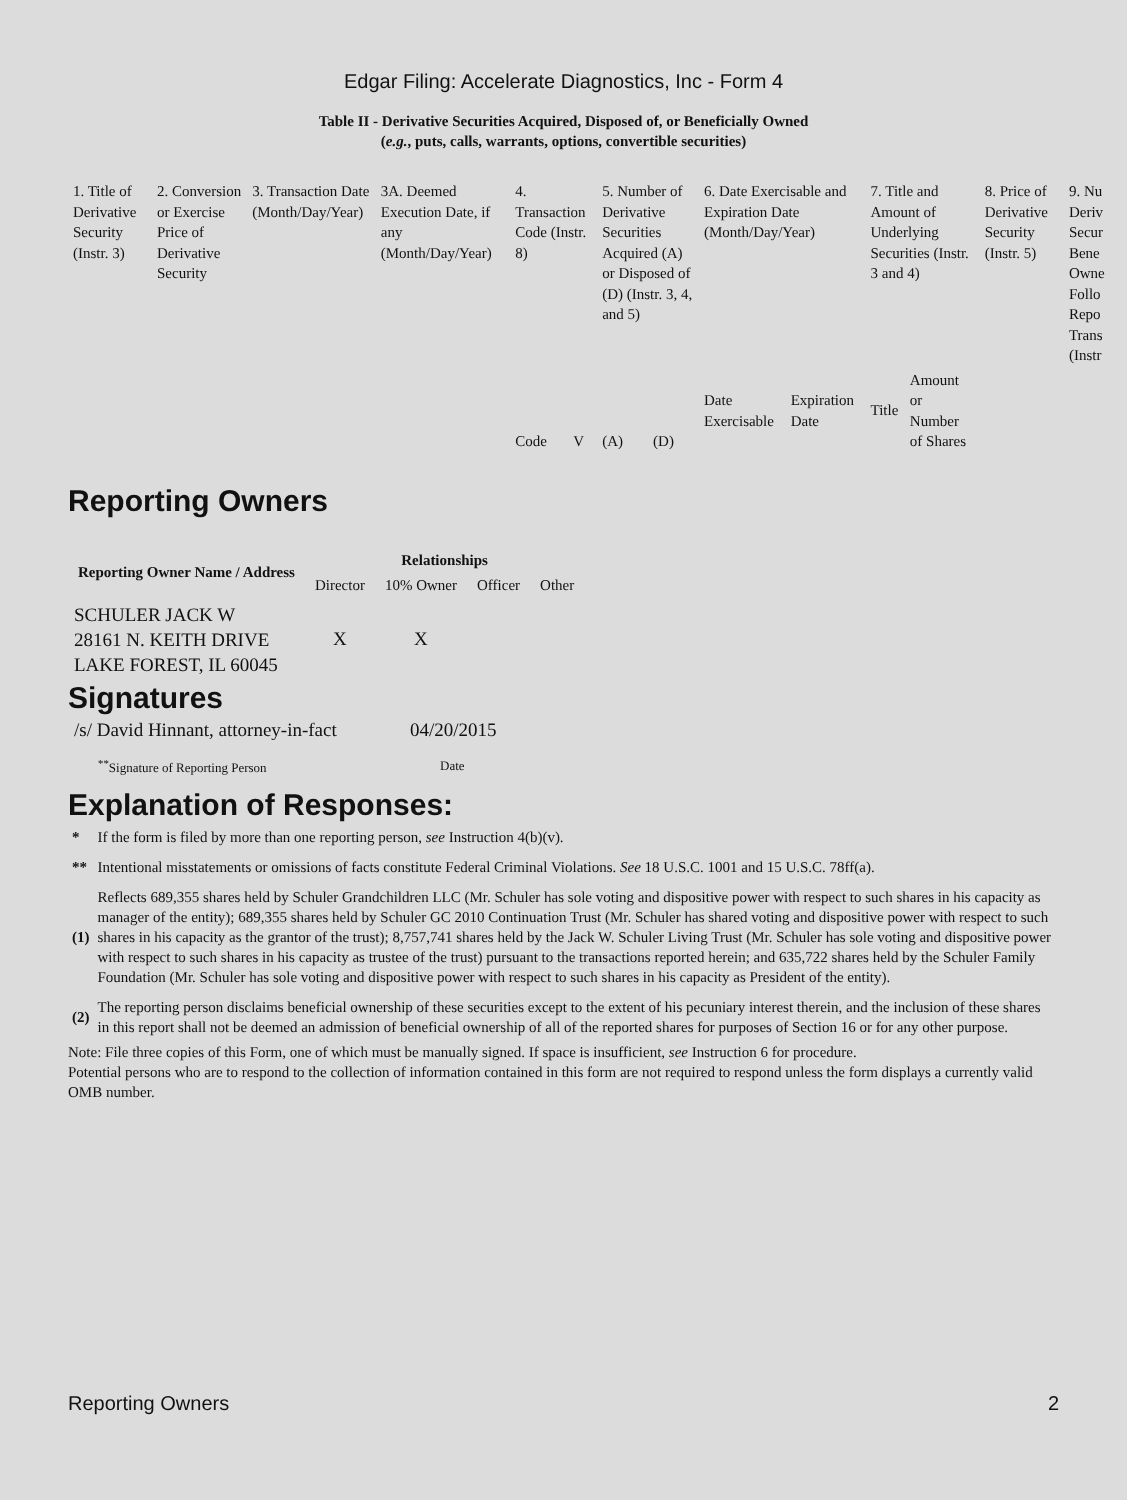Edgar Filing: Accelerate Diagnostics, Inc - Form 4
Table II - Derivative Securities Acquired, Disposed of, or Beneficially Owned
(e.g., puts, calls, warrants, options, convertible securities)
| 1. Title of Derivative Security (Instr. 3) | 2. Conversion or Exercise Price of Derivative Security | 3. Transaction Date (Month/Day/Year) | 3A. Deemed Execution Date, if any (Month/Day/Year) | 4. Transaction Code (Instr. 8) | | 5. Number of Derivative Securities Acquired (A) or Disposed of (D) (Instr. 3, 4, and 5) | | 6. Date Exercisable and Expiration Date (Month/Day/Year) | | 7. Title and Amount of Underlying Securities (Instr. 3 and 4) | | 8. Price of Derivative Security (Instr. 5) | 9. Nu Deriv Secur Bene Owne Follo Repo Trans (Instr |
| | | | | Code | V | (A) | (D) | Date Exercisable | Expiration Date | Title | Amount or Number of Shares | | |
Reporting Owners
| Reporting Owner Name / Address | Relationships | | | |
| --- | --- | --- | --- | --- |
| | Director | 10% Owner | Officer | Other |
| SCHULER JACK W 28161 N. KEITH DRIVE LAKE FOREST, IL 60045 | X | X | | |
Signatures
| /s/ David Hinnant, attorney-in-fact | 04/20/2015 |
| <sup>**</sup> Signature of Reporting Person | Date |
Explanation of Responses:
| * | If the form is filed by more than one reporting person, see Instruction 4(b)(v). |
| ** | Intentional misstatements or omissions of facts constitute Federal Criminal Violations. See 18 U.S.C. 1001 and 15 U.S.C. 78ff(a). |
| (1) | Reflects 689,355 shares held by Schuler Grandchildren LLC (Mr. Schuler has sole voting and dispositive power with respect to such shares in his capacity as manager of the entity); 689,355 shares held by Schuler GC 2010 Continuation Trust (Mr. Schuler has shared voting and dispositive power with respect to such shares in his capacity as the grantor of the trust); 8,757,741 shares held by the Jack W. Schuler Living Trust (Mr. Schuler has sole voting and dispositive power with respect to such shares in his capacity as trustee of the trust) pursuant to the transactions reported herein; and 635,722 shares held by the Schuler Family Foundation (Mr. Schuler has sole voting and dispositive power with respect to such shares in his capacity as President of the entity). |
| (2) | The reporting person disclaims beneficial ownership of these securities except to the extent of his pecuniary interest therein, and the inclusion of these shares in this report shall not be deemed an admission of beneficial ownership of all of the reported shares for purposes of Section 16 or for any other purpose. |
Note: File three copies of this Form, one of which must be manually signed. If space is insufficient, see Instruction 6 for procedure.
Potential persons who are to respond to the collection of information contained in this form are not required to respond unless the form displays a currently valid OMB number.
Reporting Owners 2